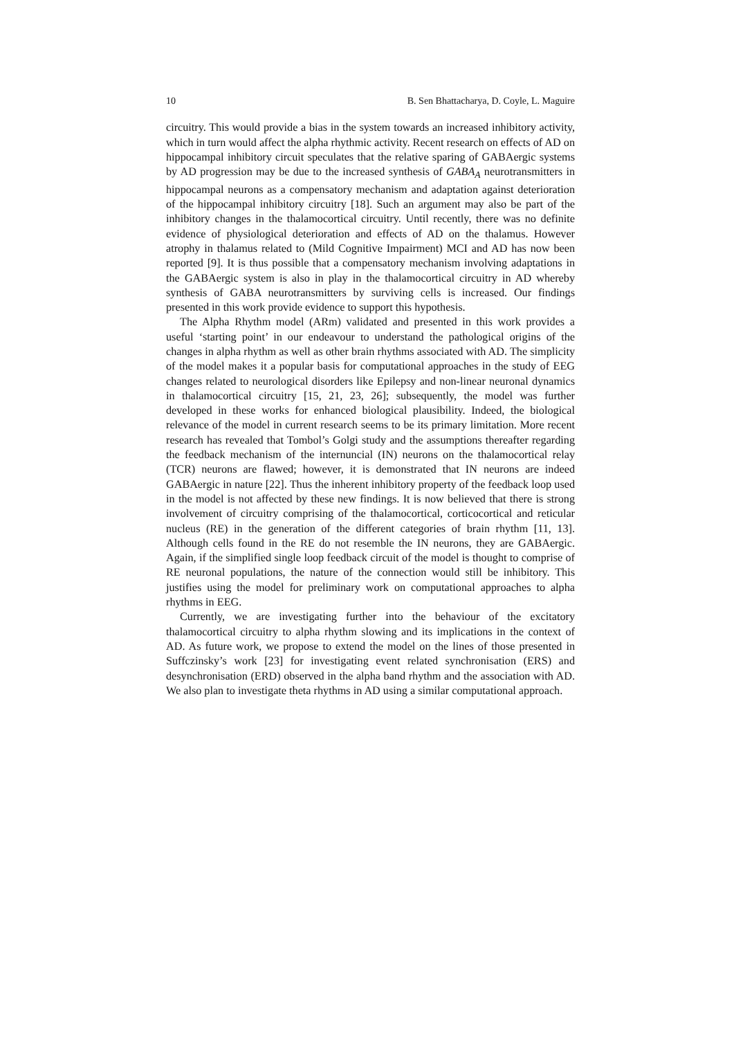10 B. Sen Bhattacharya, D. Coyle, L. Maguire
circuitry. This would provide a bias in the system towards an increased inhibitory activity, which in turn would affect the alpha rhythmic activity. Recent research on effects of AD on hippocampal inhibitory circuit speculates that the relative sparing of GABAergic systems by AD progression may be due to the increased synthesis of GABA<sub>A</sub> neurotransmitters in hippocampal neurons as a compensatory mechanism and adaptation against deterioration of the hippocampal inhibitory circuitry [18]. Such an argument may also be part of the inhibitory changes in the thalamocortical circuitry. Until recently, there was no definite evidence of physiological deterioration and effects of AD on the thalamus. However atrophy in thalamus related to (Mild Cognitive Impairment) MCI and AD has now been reported [9]. It is thus possible that a compensatory mechanism involving adaptations in the GABAergic system is also in play in the thalamocortical circuitry in AD whereby synthesis of GABA neurotransmitters by surviving cells is increased. Our findings presented in this work provide evidence to support this hypothesis.
The Alpha Rhythm model (ARm) validated and presented in this work provides a useful ‘starting point’ in our endeavour to understand the pathological origins of the changes in alpha rhythm as well as other brain rhythms associated with AD. The simplicity of the model makes it a popular basis for computational approaches in the study of EEG changes related to neurological disorders like Epilepsy and non-linear neuronal dynamics in thalamocortical circuitry [15, 21, 23, 26]; subsequently, the model was further developed in these works for enhanced biological plausibility. Indeed, the biological relevance of the model in current research seems to be its primary limitation. More recent research has revealed that Tombol’s Golgi study and the assumptions thereafter regarding the feedback mechanism of the internuncial (IN) neurons on the thalamocortical relay (TCR) neurons are flawed; however, it is demonstrated that IN neurons are indeed GABAergic in nature [22]. Thus the inherent inhibitory property of the feedback loop used in the model is not affected by these new findings. It is now believed that there is strong involvement of circuitry comprising of the thalamocortical, corticocortical and reticular nucleus (RE) in the generation of the different categories of brain rhythm [11, 13]. Although cells found in the RE do not resemble the IN neurons, they are GABAergic. Again, if the simplified single loop feedback circuit of the model is thought to comprise of RE neuronal populations, the nature of the connection would still be inhibitory. This justifies using the model for preliminary work on computational approaches to alpha rhythms in EEG.
Currently, we are investigating further into the behaviour of the excitatory thalamocortical circuitry to alpha rhythm slowing and its implications in the context of AD. As future work, we propose to extend the model on the lines of those presented in Suffczinsky’s work [23] for investigating event related synchronisation (ERS) and desynchronisation (ERD) observed in the alpha band rhythm and the association with AD. We also plan to investigate theta rhythms in AD using a similar computational approach.